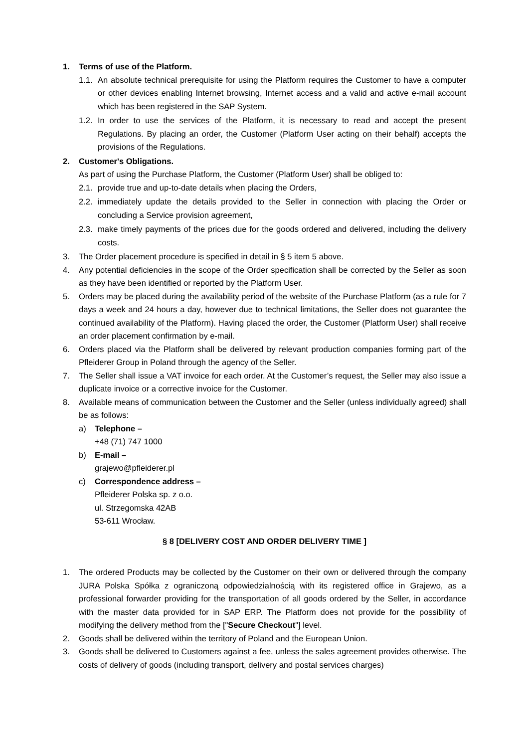1. Terms of use of the Platform.
1.1. An absolute technical prerequisite for using the Platform requires the Customer to have a computer or other devices enabling Internet browsing, Internet access and a valid and active e-mail account which has been registered in the SAP System.
1.2. In order to use the services of the Platform, it is necessary to read and accept the present Regulations. By placing an order, the Customer (Platform User acting on their behalf) accepts the provisions of the Regulations.
2. Customer's Obligations.
As part of using the Purchase Platform, the Customer (Platform User) shall be obliged to:
2.1. provide true and up-to-date details when placing the Orders,
2.2. immediately update the details provided to the Seller in connection with placing the Order or concluding a Service provision agreement,
2.3. make timely payments of the prices due for the goods ordered and delivered, including the delivery costs.
3. The Order placement procedure is specified in detail in § 5 item 5 above.
4. Any potential deficiencies in the scope of the Order specification shall be corrected by the Seller as soon as they have been identified or reported by the Platform User.
5. Orders may be placed during the availability period of the website of the Purchase Platform (as a rule for 7 days a week and 24 hours a day, however due to technical limitations, the Seller does not guarantee the continued availability of the Platform). Having placed the order, the Customer (Platform User) shall receive an order placement confirmation by e-mail.
6. Orders placed via the Platform shall be delivered by relevant production companies forming part of the Pfleiderer Group in Poland through the agency of the Seller.
7. The Seller shall issue a VAT invoice for each order. At the Customer’s request, the Seller may also issue a duplicate invoice or a corrective invoice for the Customer.
8. Available means of communication between the Customer and the Seller (unless individually agreed) shall be as follows:
a) Telephone –
+48 (71) 747 1000
b) E-mail –
grajewo@pfleiderer.pl
c) Correspondence address –
Pfleiderer Polska sp. z o.o.
ul. Strzegomska 42AB
53-611 Wrocław.
§ 8 [DELIVERY COST AND ORDER DELIVERY TIME ]
1. The ordered Products may be collected by the Customer on their own or delivered through the company JURA Polska Spółka z ograniczoną odpowiedzialnością with its registered office in Grajewo, as a professional forwarder providing for the transportation of all goods ordered by the Seller, in accordance with the master data provided for in SAP ERP. The Platform does not provide for the possibility of modifying the delivery method from the ["Secure Checkout"] level.
2. Goods shall be delivered within the territory of Poland and the European Union.
3. Goods shall be delivered to Customers against a fee, unless the sales agreement provides otherwise. The costs of delivery of goods (including transport, delivery and postal services charges)